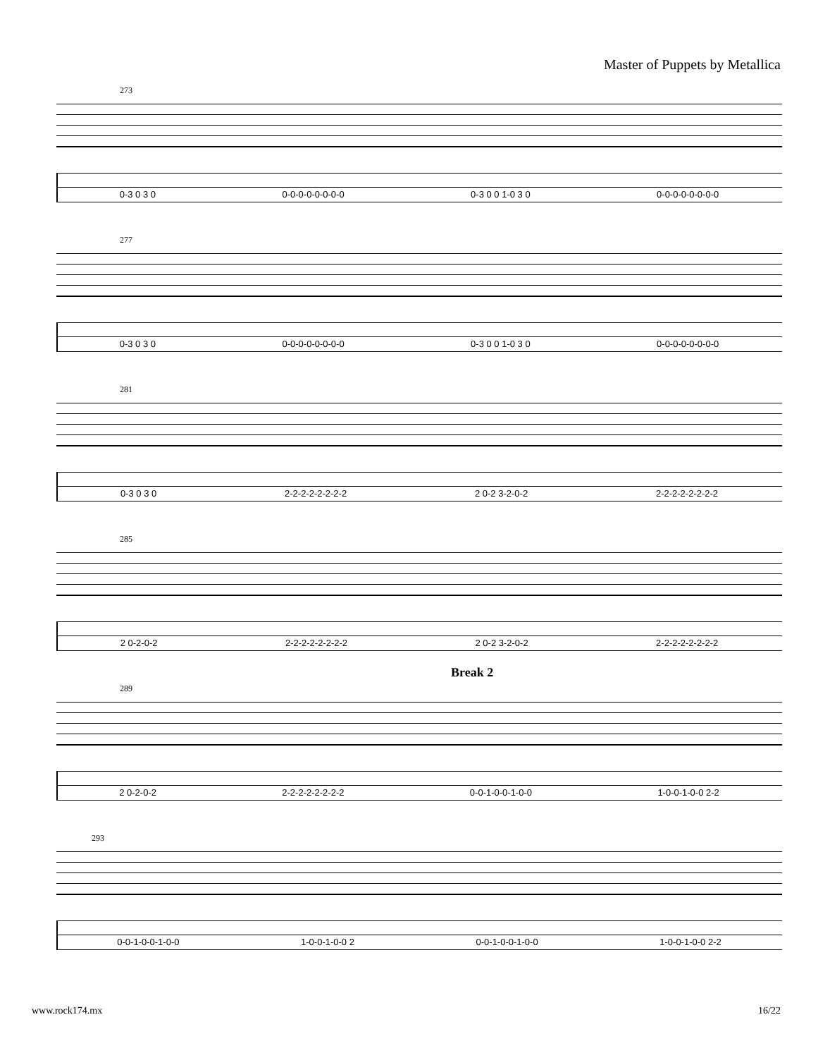Master of Puppets by Metallica
273
0-3 0 3 0 0-0-0-0-0-0-0-0 0-3 0 0 1-0 3 0 0-0-0-0-0-0-0-0
277
0-3 0 3 0 0-0-0-0-0-0-0-0 0-3 0 0 1-0 3 0 0-0-0-0-0-0-0-0
281
0-3 0 3 0 2-2-2-2-2-2-2-2 2 0-2 3-2-0-2 2-2-2-2-2-2-2-2
285
2 0-2-0-2 2-2-2-2-2-2-2-2 2 0-2 3-2-0-2 2-2-2-2-2-2-2-2
Break 2
289
2 0-2-0-2 2-2-2-2-2-2-2-2 0-0-1-0-0-1-0-0 1-0-0-1-0-0 2-2
293
0-0-1-0-0-1-0-0 1-0-0-1-0-0 2 0-0-1-0-0-1-0-0 1-0-0-1-0-0 2-2
www.rock174.mx 16/22